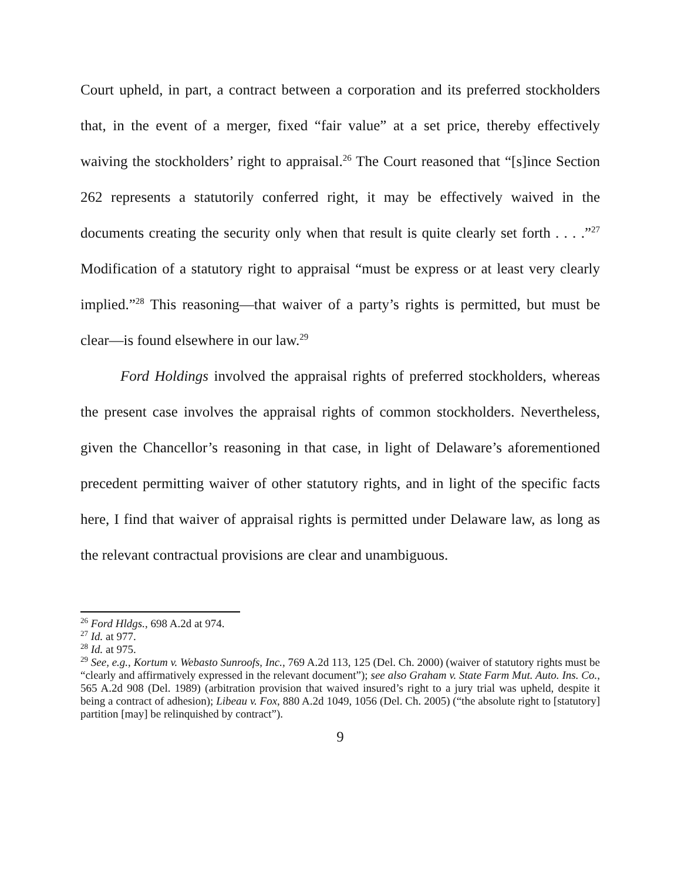Court upheld, in part, a contract between a corporation and its preferred stockholders that, in the event of a merger, fixed “fair value” at a set price, thereby effectively waiving the stockholders’ right to appraisal.<sup>26</sup> The Court reasoned that “[s]ince Section 262 represents a statutorily conferred right, it may be effectively waived in the documents creating the security only when that result is quite clearly set forth . . . .”<sup>27</sup> Modification of a statutory right to appraisal “must be express or at least very clearly implied.”<sup>28</sup> This reasoning—that waiver of a party’s rights is permitted, but must be clear—is found elsewhere in our law.<sup>29</sup>
Ford Holdings involved the appraisal rights of preferred stockholders, whereas the present case involves the appraisal rights of common stockholders. Nevertheless, given the Chancellor’s reasoning in that case, in light of Delaware’s aforementioned precedent permitting waiver of other statutory rights, and in light of the specific facts here, I find that waiver of appraisal rights is permitted under Delaware law, as long as the relevant contractual provisions are clear and unambiguous.
<sup>26</sup> Ford Hldgs., 698 A.2d at 974.
<sup>27</sup> Id. at 977.
<sup>28</sup> Id. at 975.
<sup>29</sup> See, e.g., Kortum v. Webasto Sunroofs, Inc., 769 A.2d 113, 125 (Del. Ch. 2000) (waiver of statutory rights must be “clearly and affirmatively expressed in the relevant document”); see also Graham v. State Farm Mut. Auto. Ins. Co., 565 A.2d 908 (Del. 1989) (arbitration provision that waived insured’s right to a jury trial was upheld, despite it being a contract of adhesion); Libeau v. Fox, 880 A.2d 1049, 1056 (Del. Ch. 2005) (“the absolute right to [statutory] partition [may] be relinquished by contract”).
9